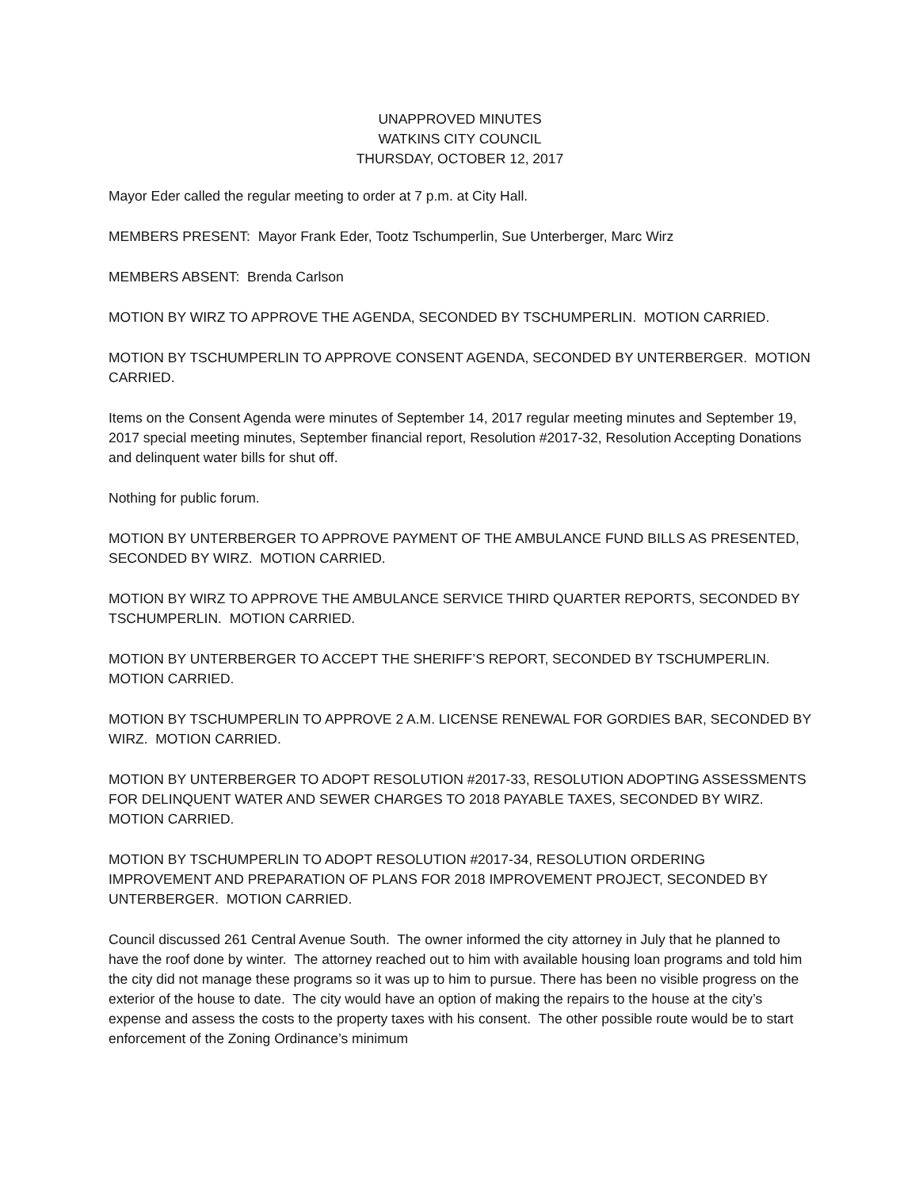UNAPPROVED MINUTES
WATKINS CITY COUNCIL
THURSDAY, OCTOBER 12, 2017
Mayor Eder called the regular meeting to order at 7 p.m. at City Hall.
MEMBERS PRESENT: Mayor Frank Eder, Tootz Tschumperlin, Sue Unterberger, Marc Wirz
MEMBERS ABSENT: Brenda Carlson
MOTION BY WIRZ TO APPROVE THE AGENDA, SECONDED BY TSCHUMPERLIN. MOTION CARRIED.
MOTION BY TSCHUMPERLIN TO APPROVE CONSENT AGENDA, SECONDED BY UNTERBERGER. MOTION CARRIED.
Items on the Consent Agenda were minutes of September 14, 2017 regular meeting minutes and September 19, 2017 special meeting minutes, September financial report, Resolution #2017-32, Resolution Accepting Donations and delinquent water bills for shut off.
Nothing for public forum.
MOTION BY UNTERBERGER TO APPROVE PAYMENT OF THE AMBULANCE FUND BILLS AS PRESENTED, SECONDED BY WIRZ. MOTION CARRIED.
MOTION BY WIRZ TO APPROVE THE AMBULANCE SERVICE THIRD QUARTER REPORTS, SECONDED BY TSCHUMPERLIN. MOTION CARRIED.
MOTION BY UNTERBERGER TO ACCEPT THE SHERIFF’S REPORT, SECONDED BY TSCHUMPERLIN. MOTION CARRIED.
MOTION BY TSCHUMPERLIN TO APPROVE 2 A.M. LICENSE RENEWAL FOR GORDIES BAR, SECONDED BY WIRZ. MOTION CARRIED.
MOTION BY UNTERBERGER TO ADOPT RESOLUTION #2017-33, RESOLUTION ADOPTING ASSESSMENTS FOR DELINQUENT WATER AND SEWER CHARGES TO 2018 PAYABLE TAXES, SECONDED BY WIRZ. MOTION CARRIED.
MOTION BY TSCHUMPERLIN TO ADOPT RESOLUTION #2017-34, RESOLUTION ORDERING IMPROVEMENT AND PREPARATION OF PLANS FOR 2018 IMPROVEMENT PROJECT, SECONDED BY UNTERBERGER. MOTION CARRIED.
Council discussed 261 Central Avenue South. The owner informed the city attorney in July that he planned to have the roof done by winter. The attorney reached out to him with available housing loan programs and told him the city did not manage these programs so it was up to him to pursue. There has been no visible progress on the exterior of the house to date. The city would have an option of making the repairs to the house at the city’s expense and assess the costs to the property taxes with his consent. The other possible route would be to start enforcement of the Zoning Ordinance’s minimum